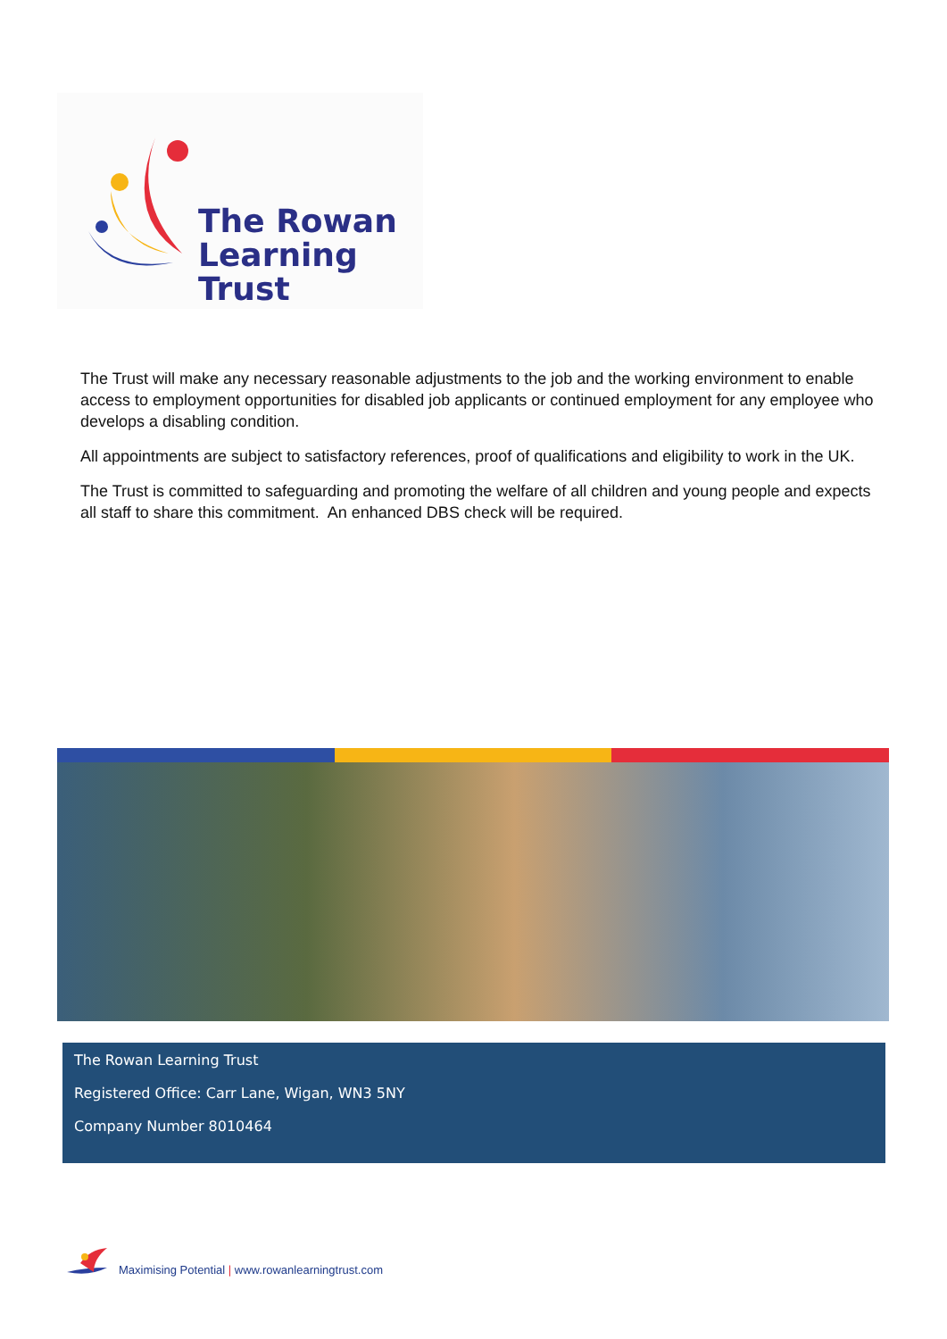The Rowan
Learning Trust
The Trust will make any necessary reasonable adjustments to the job and the working environment to enable access to employment opportunities for disabled job applicants or continued employment for any employee who develops a disabling condition.
All appointments are subject to satisfactory references, proof of qualifications and eligibility to work in the UK.
The Trust is committed to safeguarding and promoting the welfare of all children and young people and expects all staff to share this commitment. An enhanced DBS check will be required.
The Rowan Learning Trust
Registered Office: Carr Lane, Wigan, WN3 5NY
Company Number 8010464
Maximising Potential | www.rowanlearningtrust.com